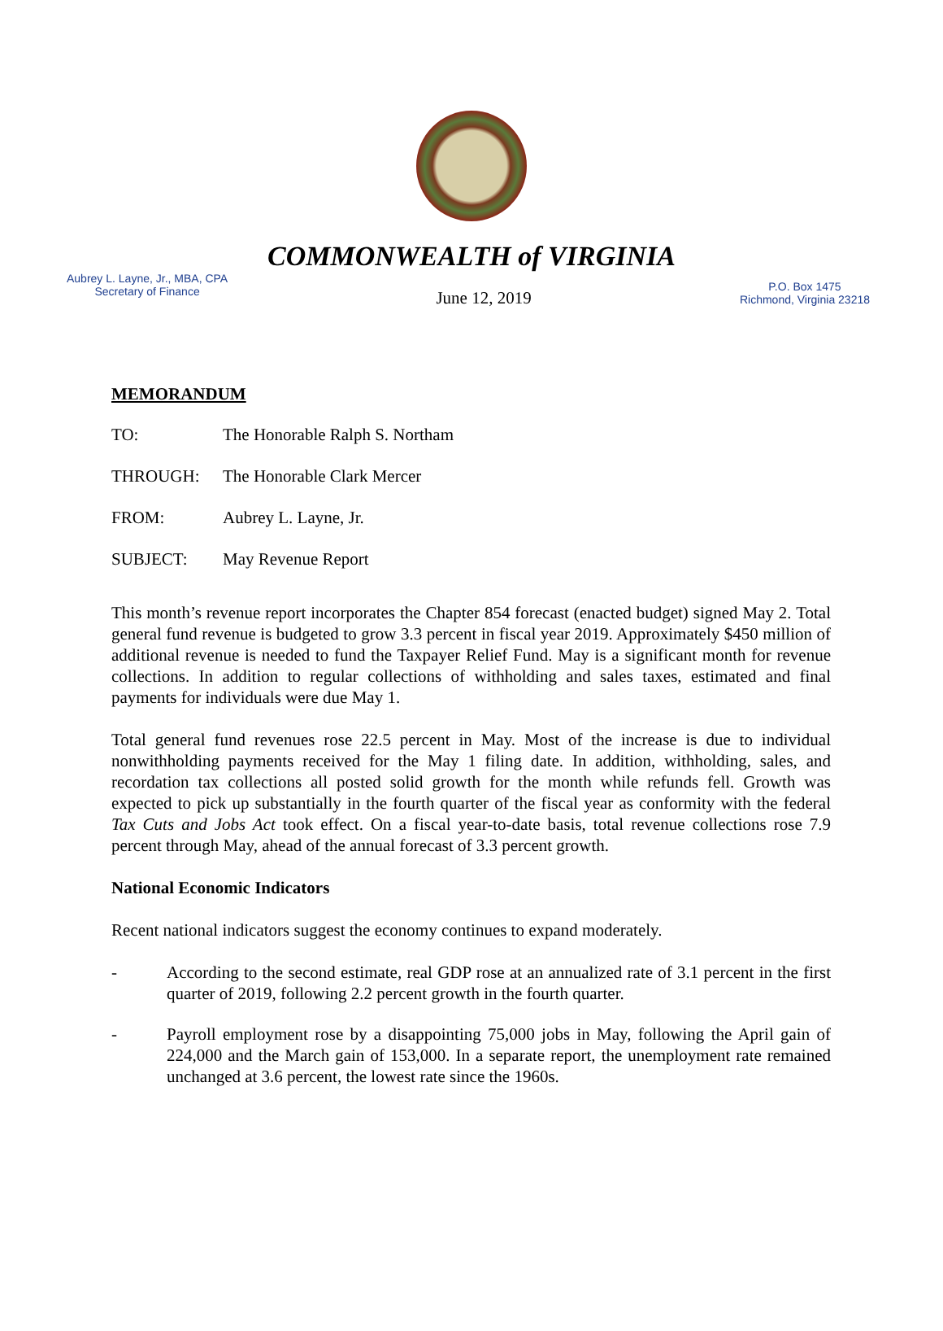COMMONWEALTH of VIRGINIA
Aubrey L. Layne, Jr., MBA, CPA
Secretary of Finance
June 12, 2019
P.O. Box 1475
Richmond, Virginia 23218
MEMORANDUM
TO: The Honorable Ralph S. Northam
THROUGH: The Honorable Clark Mercer
FROM: Aubrey L. Layne, Jr.
SUBJECT: May Revenue Report
This month’s revenue report incorporates the Chapter 854 forecast (enacted budget) signed May 2. Total general fund revenue is budgeted to grow 3.3 percent in fiscal year 2019. Approximately $450 million of additional revenue is needed to fund the Taxpayer Relief Fund. May is a significant month for revenue collections. In addition to regular collections of withholding and sales taxes, estimated and final payments for individuals were due May 1.
Total general fund revenues rose 22.5 percent in May. Most of the increase is due to individual nonwithholding payments received for the May 1 filing date. In addition, withholding, sales, and recordation tax collections all posted solid growth for the month while refunds fell. Growth was expected to pick up substantially in the fourth quarter of the fiscal year as conformity with the federal Tax Cuts and Jobs Act took effect. On a fiscal year-to-date basis, total revenue collections rose 7.9 percent through May, ahead of the annual forecast of 3.3 percent growth.
National Economic Indicators
Recent national indicators suggest the economy continues to expand moderately.
- According to the second estimate, real GDP rose at an annualized rate of 3.1 percent in the first quarter of 2019, following 2.2 percent growth in the fourth quarter.
- Payroll employment rose by a disappointing 75,000 jobs in May, following the April gain of 224,000 and the March gain of 153,000. In a separate report, the unemployment rate remained unchanged at 3.6 percent, the lowest rate since the 1960s.